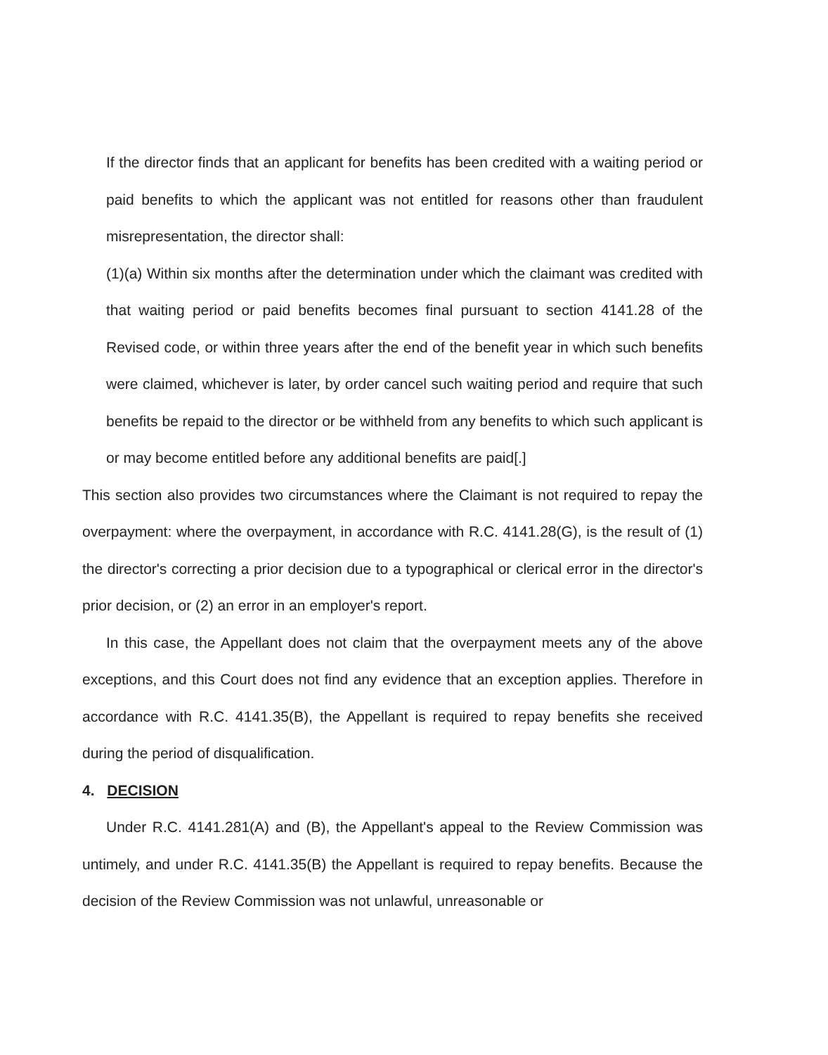If the director finds that an applicant for benefits has been credited with a waiting period or paid benefits to which the applicant was not entitled for reasons other than fraudulent misrepresentation, the director shall:
(1)(a) Within six months after the determination under which the claimant was credited with that waiting period or paid benefits becomes final pursuant to section 4141.28 of the Revised code, or within three years after the end of the benefit year in which such benefits were claimed, whichever is later, by order cancel such waiting period and require that such benefits be repaid to the director or be withheld from any benefits to which such applicant is or may become entitled before any additional benefits are paid[.]
This section also provides two circumstances where the Claimant is not required to repay the overpayment: where the overpayment, in accordance with R.C. 4141.28(G), is the result of (1) the director's correcting a prior decision due to a typographical or clerical error in the director's prior decision, or (2) an error in an employer's report.
In this case, the Appellant does not claim that the overpayment meets any of the above exceptions, and this Court does not find any evidence that an exception applies. Therefore in accordance with R.C. 4141.35(B), the Appellant is required to repay benefits she received during the period of disqualification.
4. DECISION
Under R.C. 4141.281(A) and (B), the Appellant's appeal to the Review Commission was untimely, and under R.C. 4141.35(B) the Appellant is required to repay benefits. Because the decision of the Review Commission was not unlawful, unreasonable or